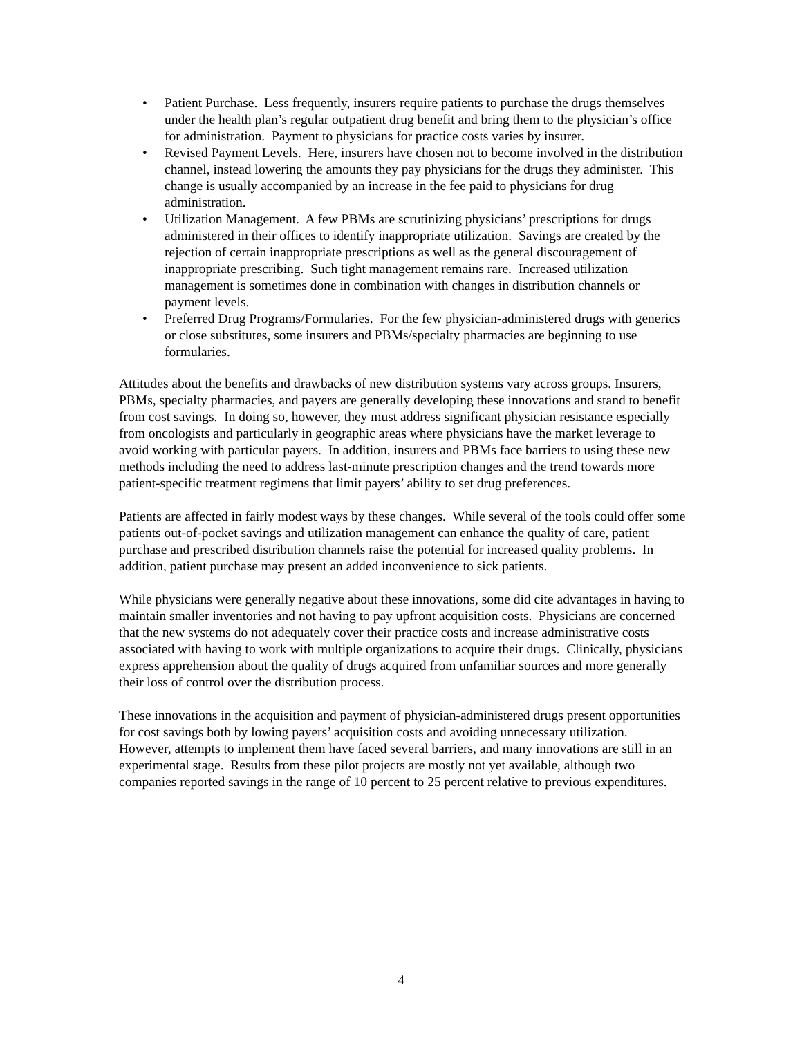• Patient Purchase. Less frequently, insurers require patients to purchase the drugs themselves under the health plan’s regular outpatient drug benefit and bring them to the physician’s office for administration. Payment to physicians for practice costs varies by insurer.
• Revised Payment Levels. Here, insurers have chosen not to become involved in the distribution channel, instead lowering the amounts they pay physicians for the drugs they administer. This change is usually accompanied by an increase in the fee paid to physicians for drug administration.
• Utilization Management. A few PBMs are scrutinizing physicians’ prescriptions for drugs administered in their offices to identify inappropriate utilization. Savings are created by the rejection of certain inappropriate prescriptions as well as the general discouragement of inappropriate prescribing. Such tight management remains rare. Increased utilization management is sometimes done in combination with changes in distribution channels or payment levels.
• Preferred Drug Programs/Formularies. For the few physician-administered drugs with generics or close substitutes, some insurers and PBMs/specialty pharmacies are beginning to use formularies.
Attitudes about the benefits and drawbacks of new distribution systems vary across groups. Insurers, PBMs, specialty pharmacies, and payers are generally developing these innovations and stand to benefit from cost savings. In doing so, however, they must address significant physician resistance especially from oncologists and particularly in geographic areas where physicians have the market leverage to avoid working with particular payers. In addition, insurers and PBMs face barriers to using these new methods including the need to address last-minute prescription changes and the trend towards more patient-specific treatment regimens that limit payers’ ability to set drug preferences.
Patients are affected in fairly modest ways by these changes. While several of the tools could offer some patients out-of-pocket savings and utilization management can enhance the quality of care, patient purchase and prescribed distribution channels raise the potential for increased quality problems. In addition, patient purchase may present an added inconvenience to sick patients.
While physicians were generally negative about these innovations, some did cite advantages in having to maintain smaller inventories and not having to pay upfront acquisition costs. Physicians are concerned that the new systems do not adequately cover their practice costs and increase administrative costs associated with having to work with multiple organizations to acquire their drugs. Clinically, physicians express apprehension about the quality of drugs acquired from unfamiliar sources and more generally their loss of control over the distribution process.
These innovations in the acquisition and payment of physician-administered drugs present opportunities for cost savings both by lowing payers’ acquisition costs and avoiding unnecessary utilization. However, attempts to implement them have faced several barriers, and many innovations are still in an experimental stage. Results from these pilot projects are mostly not yet available, although two companies reported savings in the range of 10 percent to 25 percent relative to previous expenditures.
4